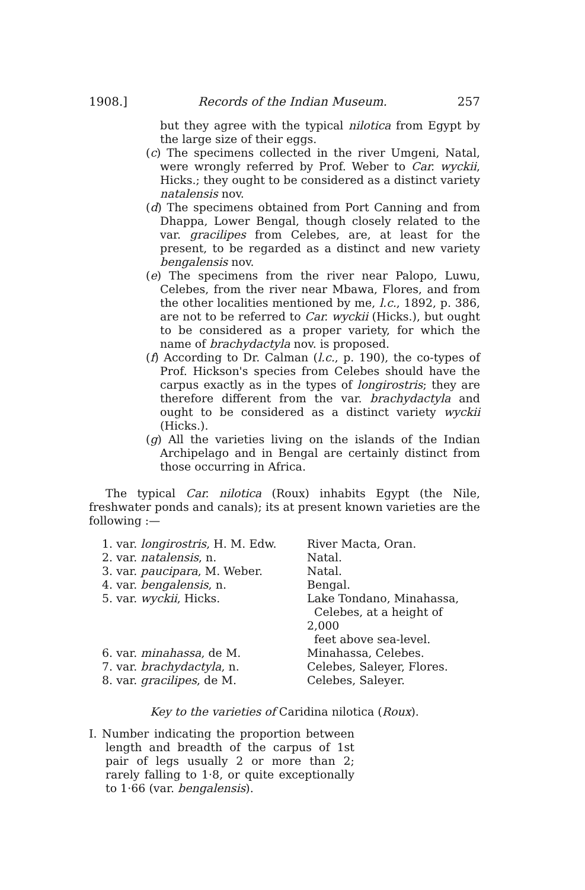1908.] Records of the Indian Museum. 257
but they agree with the typical nilotica from Egypt by the large size of their eggs.
(c) The specimens collected in the river Umgeni, Natal, were wrongly referred by Prof. Weber to Car. wyckii, Hicks.; they ought to be considered as a distinct variety natalensis nov.
(d) The specimens obtained from Port Canning and from Dhappa, Lower Bengal, though closely related to the var. gracilipes from Celebes, are, at least for the present, to be regarded as a distinct and new variety bengalensis nov.
(e) The specimens from the river near Palopo, Luwu, Celebes, from the river near Mbawa, Flores, and from the other localities mentioned by me, l.c., 1892, p. 386, are not to be referred to Car. wyckii (Hicks.), but ought to be considered as a proper variety, for which the name of brachydactyla nov. is proposed.
(f) According to Dr. Calman (l.c., p. 190), the co-types of Prof. Hickson's species from Celebes should have the carpus exactly as in the types of longirostris; they are therefore different from the var. brachydactyla and ought to be considered as a distinct variety wyckii (Hicks.).
(g) All the varieties living on the islands of the Indian Archipelago and in Bengal are certainly distinct from those occurring in Africa.
The typical Car. nilotica (Roux) inhabits Egypt (the Nile, freshwater ponds and canals); its at present known varieties are the following :—
| 1. var. longirostris , H. M. Edw. | River Macta, Oran. |
| 2. var. natalensis , n. | Natal. |
| 3. var. paucipara , M. Weber. | Natal. |
| 4. var. bengalensis , n. | Bengal. |
| 5. var. wyckii , Hicks. | Lake Tondano, Minahassa, Celebes, at a height of 2,000 feet above sea-level. |
| 6. var. minahassa , de M. | Minahassa, Celebes. |
| 7. var. brachydactyla , n. | Celebes, Saleyer, Flores. |
| 8. var. gracilipes , de M. | Celebes, Saleyer. |
Key to the varieties of Caridina nilotica (Roux).
I. Number indicating the proportion between length and breadth of the carpus of 1st pair of legs usually 2 or more than 2; rarely falling to 1·8, or quite exceptionally to 1·66 (var. bengalensis).